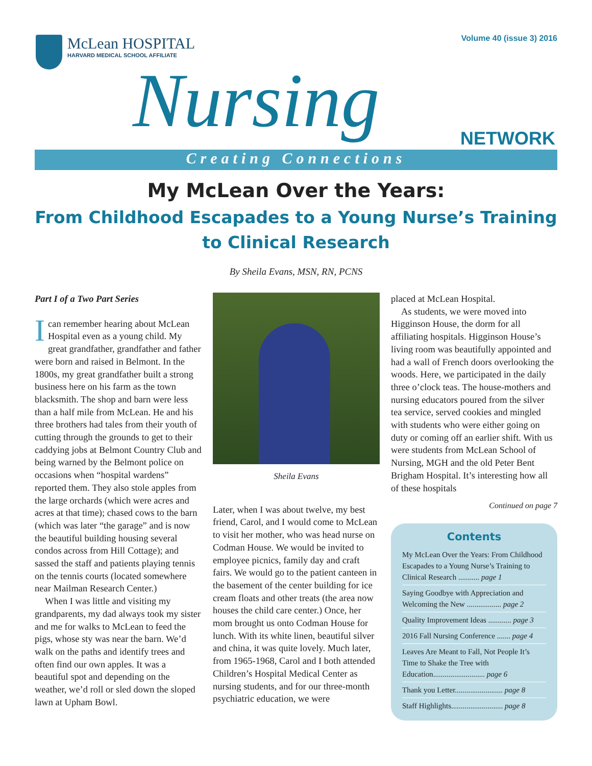Volume 40 (issue 3) 2016
McLean HOSPITAL
HARVARD MEDICAL SCHOOL AFFILIATE
Nursing NETWORK
Creating Connections
My McLean Over the Years:
From Childhood Escapades to a Young Nurse’s Training to Clinical Research
By Sheila Evans, MSN, RN, PCNS
Part I of a Two Part Series
Ican remember hearing about McLean Hospital even as a young child. My great grandfather, grandfather and father were born and raised in Belmont. In the 1800s, my great grandfather built a strong business here on his farm as the town blacksmith. The shop and barn were less than a half mile from McLean. He and his three brothers had tales from their youth of cutting through the grounds to get to their caddying jobs at Belmont Country Club and being warned by the Belmont police on occasions when “hospital wardens” reported them. They also stole apples from the large orchards (which were acres and acres at that time); chased cows to the barn (which was later “the garage” and is now the beautiful building housing several condos across from Hill Cottage); and sassed the staff and patients playing tennis on the tennis courts (located somewhere near Mailman Research Center.)
When I was little and visiting my grandparents, my dad always took my sister and me for walks to McLean to feed the pigs, whose sty was near the barn. We’d walk on the paths and identify trees and often find our own apples. It was a beautiful spot and depending on the weather, we’d roll or sled down the sloped lawn at Upham Bowl.
Sheila Evans
Later, when I was about twelve, my best friend, Carol, and I would come to McLean to visit her mother, who was head nurse on Codman House. We would be invited to employee picnics, family day and craft fairs. We would go to the patient canteen in the basement of the center building for ice cream floats and other treats (the area now houses the child care center.) Once, her mom brought us onto Codman House for lunch. With its white linen, beautiful silver and china, it was quite lovely. Much later, from 1965-1968, Carol and I both attended Children’s Hospital Medical Center as nursing students, and for our three-month psychiatric education, we were
placed at McLean Hospital.
As students, we were moved into Higginson House, the dorm for all affiliating hospitals. Higginson House’s living room was beautifully appointed and had a wall of French doors overlooking the woods. Here, we participated in the daily three o’clock teas. The house-mothers and nursing educators poured from the silver tea service, served cookies and mingled with students who were either going on duty or coming off an earlier shift. With us were students from McLean School of Nursing, MGH and the old Peter Bent Brigham Hospital. It’s interesting how all of these hospitals
Continued on page 7
Contents
My McLean Over the Years: From Childhood Escapades to a Young Nurse’s Training to Clinical Research ........... page 1
Saying Goodbye with Appreciation and Welcoming the New .................. page 2
Quality Improvement Ideas ............ page 3
2016 Fall Nursing Conference ....... page 4
Leaves Are Meant to Fall, Not People It’s Time to Shake the Tree with Education........................... page 6
Thank you Letter......................... page 8
Staff Highlights........................... page 8